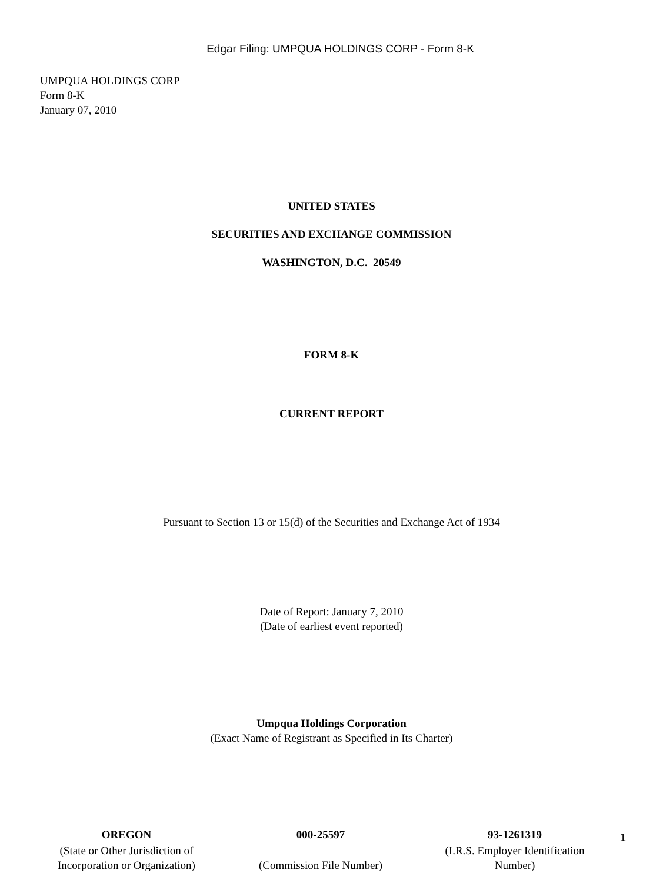Edgar Filing: UMPQUA HOLDINGS CORP - Form 8-K
UMPQUA HOLDINGS CORP
Form 8-K
January 07, 2010
UNITED STATES
SECURITIES AND EXCHANGE COMMISSION
WASHINGTON, D.C. 20549
FORM 8-K
CURRENT REPORT
Pursuant to Section 13 or 15(d) of the Securities and Exchange Act of 1934
Date of Report: January 7, 2010
(Date of earliest event reported)
Umpqua Holdings Corporation
(Exact Name of Registrant as Specified in Its Charter)
| OREGON | 000-25597 | 93-1261319 |
| (State or Other Jurisdiction of Incorporation or Organization) | (Commission File Number) | (I.R.S. Employer Identification Number) |
1